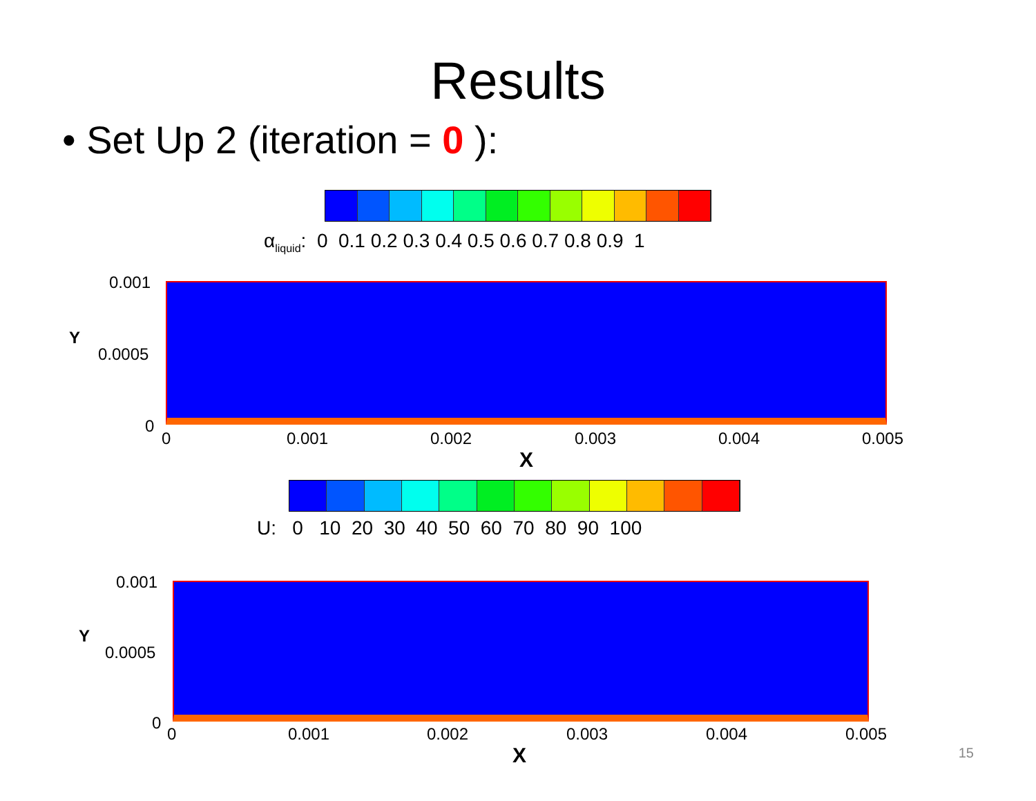Results
• Set Up 2 (iteration = 0 ):
α<sub>liquid</sub>: 0 0.1 0.2 0.3 0.4 0.5 0.6 0.7 0.8 0.9 1
0.001
0.0005
0
Y
0 0.001 0.002 0.003 0.004 0.005
X
U: 0 10 20 30 40 50 60 70 80 90 100
0.001
0.0005
0
Y
0 0.001 0.002 0.003 0.004 0.005
X
15